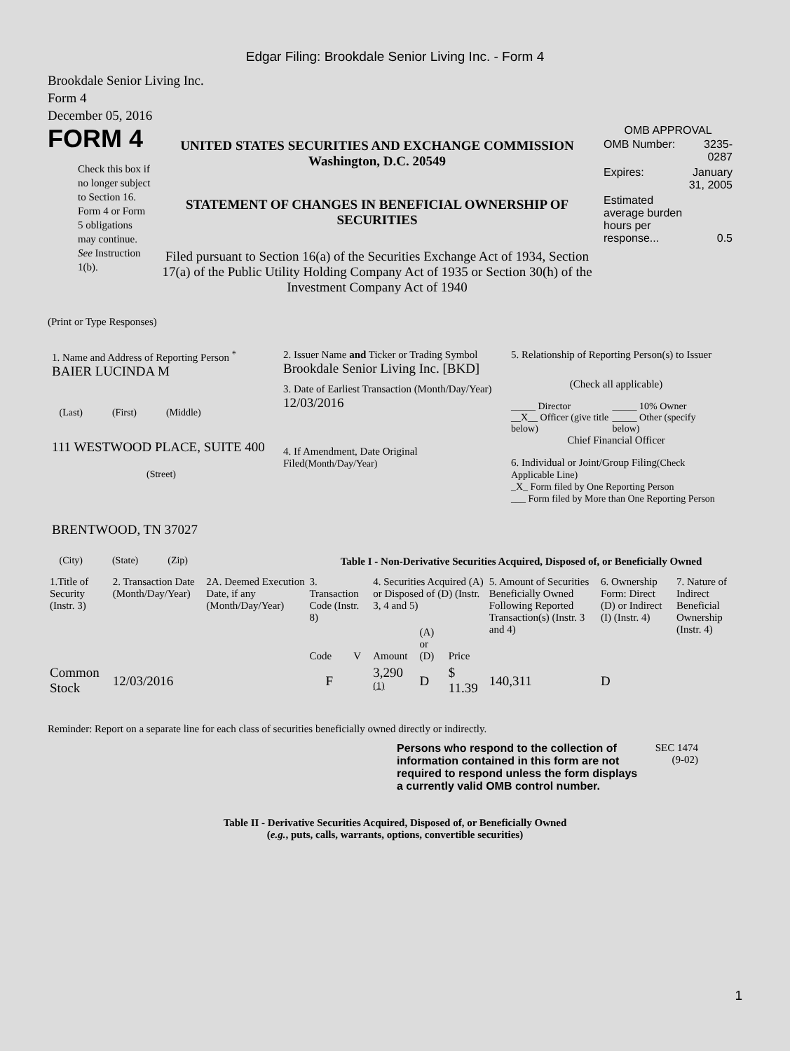Edgar Filing: Brookdale Senior Living Inc. - Form 4
Brookdale Senior Living Inc.
Form 4
December 05, 2016
FORM 4
Check this box if no longer subject to Section 16. Form 4 or Form 5 obligations may continue. See Instruction 1(b).
UNITED STATES SECURITIES AND EXCHANGE COMMISSION
Washington, D.C. 20549
STATEMENT OF CHANGES IN BENEFICIAL OWNERSHIP OF SECURITIES
Filed pursuant to Section 16(a) of the Securities Exchange Act of 1934, Section 17(a) of the Public Utility Holding Company Act of 1935 or Section 30(h) of the Investment Company Act of 1940
OMB APPROVAL
| OMB Number: | 3235-0287 |
| Expires: | January 31, 2005 |
| Estimated average burden hours per response... | 0.5 |
(Print or Type Responses)
1. Name and Address of Reporting Person <sup>*</sup>
BAIER LUCINDA M
(Last) (First) (Middle)
111 WESTWOOD PLACE, SUITE 400
(Street)
BRENTWOOD, TN 37027
(City) (State) (Zip)
2. Issuer Name and Ticker or Trading Symbol
Brookdale Senior Living Inc. [BKD]
3. Date of Earliest Transaction (Month/Day/Year)
12/03/2016
4. If Amendment, Date Original Filed(Month/Day/Year)
5. Relationship of Reporting Person(s) to Issuer
(Check all applicable)
_____ Director
__X__ Officer (give title below)
_____ 10% Owner
_____ Other (specify below)
Chief Financial Officer
6. Individual or Joint/Group Filing(Check Applicable Line)
_X_ Form filed by One Reporting Person
___ Form filed by More than One Reporting Person
Table I - Non-Derivative Securities Acquired, Disposed of, or Beneficially Owned
| 1.Title of Security (Instr. 3) | 2. Transaction Date (Month/Day/Year) | 2A. Deemed Execution Date, if any (Month/Day/Year) | 3. Transaction Code (Instr. 8) | | 4. Securities Acquired (A) or Disposed of (D) (Instr. 3, 4 and 5) | | | 5. Amount of Securities Beneficially Owned Following Reported Transaction(s) (Instr. 3 and 4) | 6. Ownership Form: Direct (D) or Indirect (I) (Instr. 4) | 7. Nature of Indirect Beneficial Ownership (Instr. 4) |
| --- | --- | --- | --- | --- | --- | --- | --- | --- | --- | --- |
| | | | Code | V | Amount | (A) or (D) | Price | | | |
| Common Stock | 12/03/2016 | | F | | 3,290 <sup>(1)</sup> | D | $ 11.39 | 140,311 | D | |
Reminder: Report on a separate line for each class of securities beneficially owned directly or indirectly.
Persons who respond to the collection of information contained in this form are not required to respond unless the form displays a currently valid OMB control number.
SEC 1474
(9-02)
Table II - Derivative Securities Acquired, Disposed of, or Beneficially Owned
(e.g., puts, calls, warrants, options, convertible securities)
1